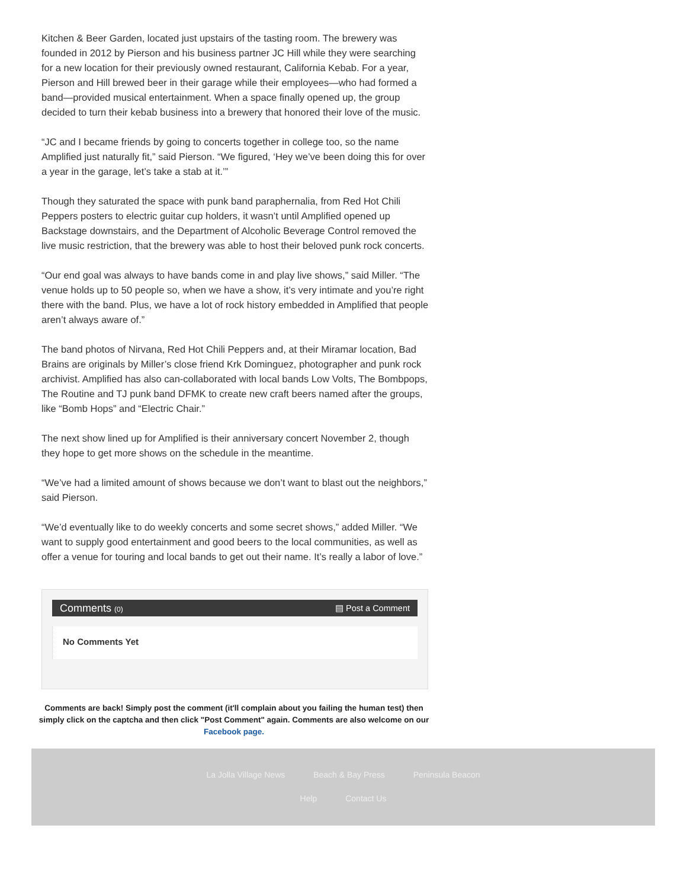Kitchen & Beer Garden, located just upstairs of the tasting room. The brewery was founded in 2012 by Pierson and his business partner JC Hill while they were searching for a new location for their previously owned restaurant, California Kebab. For a year, Pierson and Hill brewed beer in their garage while their employees—who had formed a band—provided musical entertainment. When a space finally opened up, the group decided to turn their kebab business into a brewery that honored their love of the music.
“JC and I became friends by going to concerts together in college too, so the name Amplified just naturally fit,” said Pierson. “We figured, ‘Hey we’ve been doing this for over a year in the garage, let’s take a stab at it.’”
Though they saturated the space with punk band paraphernalia, from Red Hot Chili Peppers posters to electric guitar cup holders, it wasn’t until Amplified opened up Backstage downstairs, and the Department of Alcoholic Beverage Control removed the live music restriction, that the brewery was able to host their beloved punk rock concerts.
“Our end goal was always to have bands come in and play live shows,” said Miller. “The venue holds up to 50 people so, when we have a show, it’s very intimate and you’re right there with the band. Plus, we have a lot of rock history embedded in Amplified that people aren’t always aware of.”
The band photos of Nirvana, Red Hot Chili Peppers and, at their Miramar location, Bad Brains are originals by Miller’s close friend Krk Dominguez, photographer and punk rock archivist. Amplified has also can-collaborated with local bands Low Volts, The Bombpops, The Routine and TJ punk band DFMK to create new craft beers named after the groups, like “Bomb Hops” and “Electric Chair.”
The next show lined up for Amplified is their anniversary concert November 2, though they hope to get more shows on the schedule in the meantime.
“We’ve had a limited amount of shows because we don’t want to blast out the neighbors,” said Pierson.
“We’d eventually like to do weekly concerts and some secret shows,” added Miller. “We want to supply good entertainment and good beers to the local communities, as well as offer a venue for touring and local bands to get out their name. It’s really a labor of love.”
Comments (0) ▤ Post a Comment
No Comments Yet
Comments are back! Simply post the comment (it'll complain about you failing the human test) then simply click on the captcha and then click "Post Comment" again. Comments are also welcome on our Facebook page.
La Jolla Village News Beach & Bay Press Peninsula Beacon
Help Contact Us